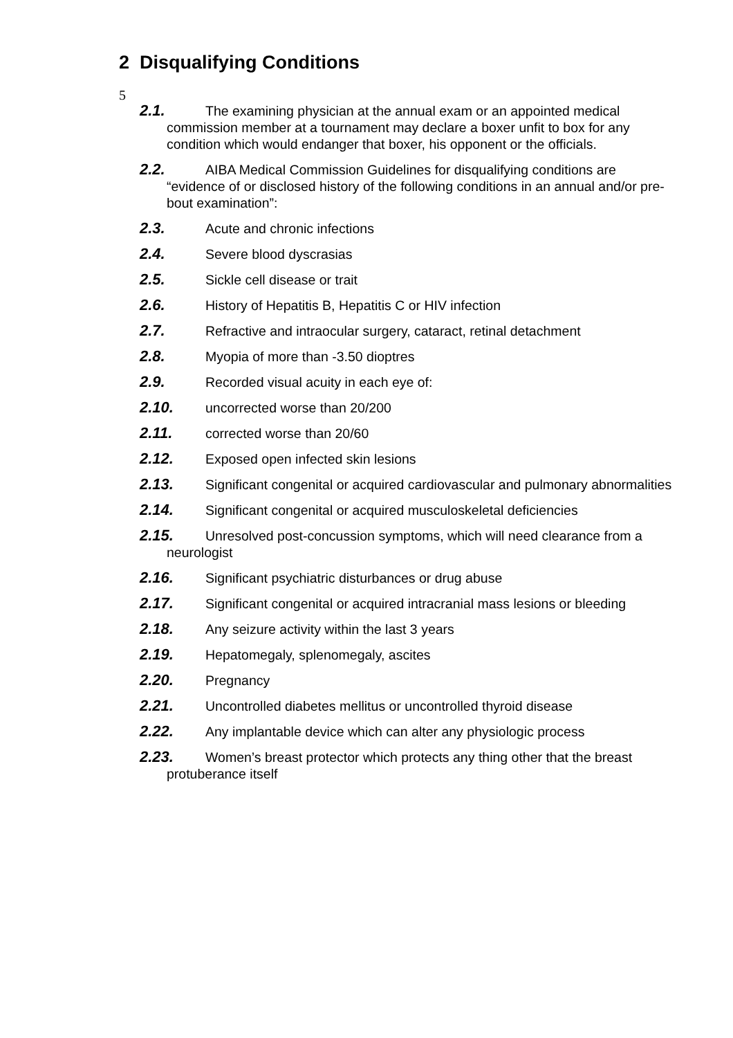5
2 Disqualifying Conditions
2.1. The examining physician at the annual exam or an appointed medical commission member at a tournament may declare a boxer unfit to box for any condition which would endanger that boxer, his opponent or the officials.
2.2. AIBA Medical Commission Guidelines for disqualifying conditions are “evidence of or disclosed history of the following conditions in an annual and/or pre-bout examination”:
2.3. Acute and chronic infections
2.4. Severe blood dyscrasias
2.5. Sickle cell disease or trait
2.6. History of Hepatitis B, Hepatitis C or HIV infection
2.7. Refractive and intraocular surgery, cataract, retinal detachment
2.8. Myopia of more than -3.50 dioptres
2.9. Recorded visual acuity in each eye of:
2.10. uncorrected worse than 20/200
2.11. corrected worse than 20/60
2.12. Exposed open infected skin lesions
2.13. Significant congenital or acquired cardiovascular and pulmonary abnormalities
2.14. Significant congenital or acquired musculoskeletal deficiencies
2.15. Unresolved post-concussion symptoms, which will need clearance from a neurologist
2.16. Significant psychiatric disturbances or drug abuse
2.17. Significant congenital or acquired intracranial mass lesions or bleeding
2.18. Any seizure activity within the last 3 years
2.19. Hepatomegaly, splenomegaly, ascites
2.20. Pregnancy
2.21. Uncontrolled diabetes mellitus or uncontrolled thyroid disease
2.22. Any implantable device which can alter any physiologic process
2.23. Women’s breast protector which protects any thing other that the breast protuberance itself